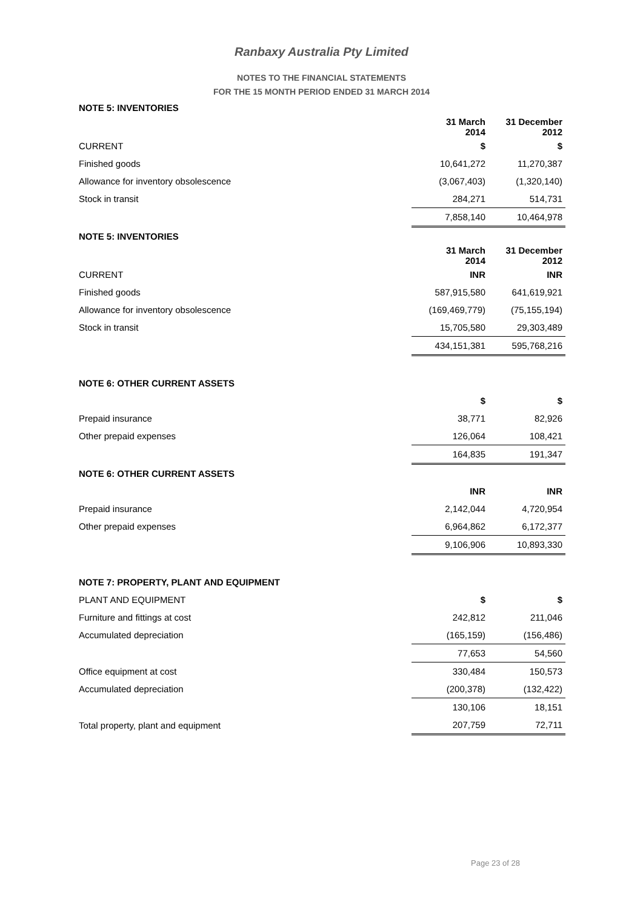Ranbaxy Australia Pty Limited
NOTES TO THE FINANCIAL STATEMENTS
FOR THE 15 MONTH PERIOD ENDED 31 MARCH 2014
| NOTE 5: INVENTORIES | | |
| | 31 March 2014 | 31 December 2012 |
| CURRENT | $ | $ |
| Finished goods | 10,641,272 | 11,270,387 |
| Allowance for inventory obsolescence | (3,067,403) | (1,320,140) |
| Stock in transit | 284,271 | 514,731 |
| | 7,858,140 | 10,464,978 |
| NOTE 5: INVENTORIES | | |
| | 31 March 2014 | 31 December 2012 |
| CURRENT | INR | INR |
| Finished goods | 587,915,580 | 641,619,921 |
| Allowance for inventory obsolescence | (169,469,779) | (75,155,194) |
| Stock in transit | 15,705,580 | 29,303,489 |
| | 434,151,381 | 595,768,216 |
| NOTE 6: OTHER CURRENT ASSETS | | |
| | $ | $ |
| Prepaid insurance | 38,771 | 82,926 |
| Other prepaid expenses | 126,064 | 108,421 |
| | 164,835 | 191,347 |
| NOTE 6: OTHER CURRENT ASSETS | | |
| | INR | INR |
| Prepaid insurance | 2,142,044 | 4,720,954 |
| Other prepaid expenses | 6,964,862 | 6,172,377 |
| | 9,106,906 | 10,893,330 |
| NOTE 7: PROPERTY, PLANT AND EQUIPMENT | | |
| PLANT AND EQUIPMENT | $ | $ |
| Furniture and fittings at cost | 242,812 | 211,046 |
| Accumulated depreciation | (165,159) | (156,486) |
| | 77,653 | 54,560 |
| Office equipment at cost | 330,484 | 150,573 |
| Accumulated depreciation | (200,378) | (132,422) |
| | 130,106 | 18,151 |
| Total property, plant and equipment | 207,759 | 72,711 |
Page 23 of 28